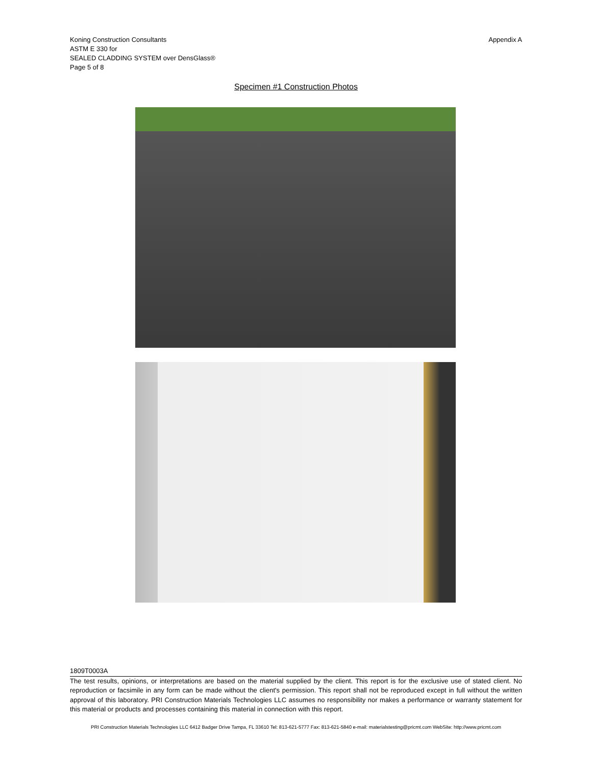Koning Construction Consultants
ASTM E 330 for
SEALED CLADDING SYSTEM over DensGlass®
Page 5 of 8
Appendix A
Specimen #1 Construction Photos
1809T0003A
The test results, opinions, or interpretations are based on the material supplied by the client. This report is for the exclusive use of stated client. No reproduction or facsimile in any form can be made without the client's permission. This report shall not be reproduced except in full without the written approval of this laboratory. PRI Construction Materials Technologies LLC assumes no responsibility nor makes a performance or warranty statement for this material or products and processes containing this material in connection with this report.
PRI Construction Materials Technologies LLC 6412 Badger Drive Tampa, FL 33610 Tel: 813-621-5777 Fax: 813-621-5840 e-mail: materialstesting@pricmt.com WebSite: http://www.pricmt.com